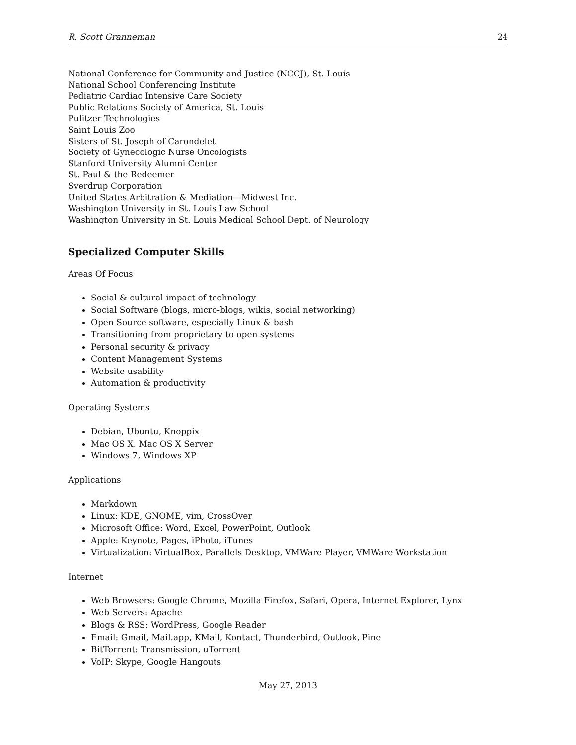R. Scott Granneman 24
National Conference for Community and Justice (NCCJ), St. Louis
National School Conferencing Institute
Pediatric Cardiac Intensive Care Society
Public Relations Society of America, St. Louis
Pulitzer Technologies
Saint Louis Zoo
Sisters of St. Joseph of Carondelet
Society of Gynecologic Nurse Oncologists
Stanford University Alumni Center
St. Paul & the Redeemer
Sverdrup Corporation
United States Arbitration & Mediation—Midwest Inc.
Washington University in St. Louis Law School
Washington University in St. Louis Medical School Dept. of Neurology
Specialized Computer Skills
Areas Of Focus
Social & cultural impact of technology
Social Software (blogs, micro-blogs, wikis, social networking)
Open Source software, especially Linux & bash
Transitioning from proprietary to open systems
Personal security & privacy
Content Management Systems
Website usability
Automation & productivity
Operating Systems
Debian, Ubuntu, Knoppix
Mac OS X, Mac OS X Server
Windows 7, Windows XP
Applications
Markdown
Linux: KDE, GNOME, vim, CrossOver
Microsoft Office: Word, Excel, PowerPoint, Outlook
Apple: Keynote, Pages, iPhoto, iTunes
Virtualization: VirtualBox, Parallels Desktop, VMWare Player, VMWare Workstation
Internet
Web Browsers: Google Chrome, Mozilla Firefox, Safari, Opera, Internet Explorer, Lynx
Web Servers: Apache
Blogs & RSS: WordPress, Google Reader
Email: Gmail, Mail.app, KMail, Kontact, Thunderbird, Outlook, Pine
BitTorrent: Transmission, uTorrent
VoIP: Skype, Google Hangouts
May 27, 2013